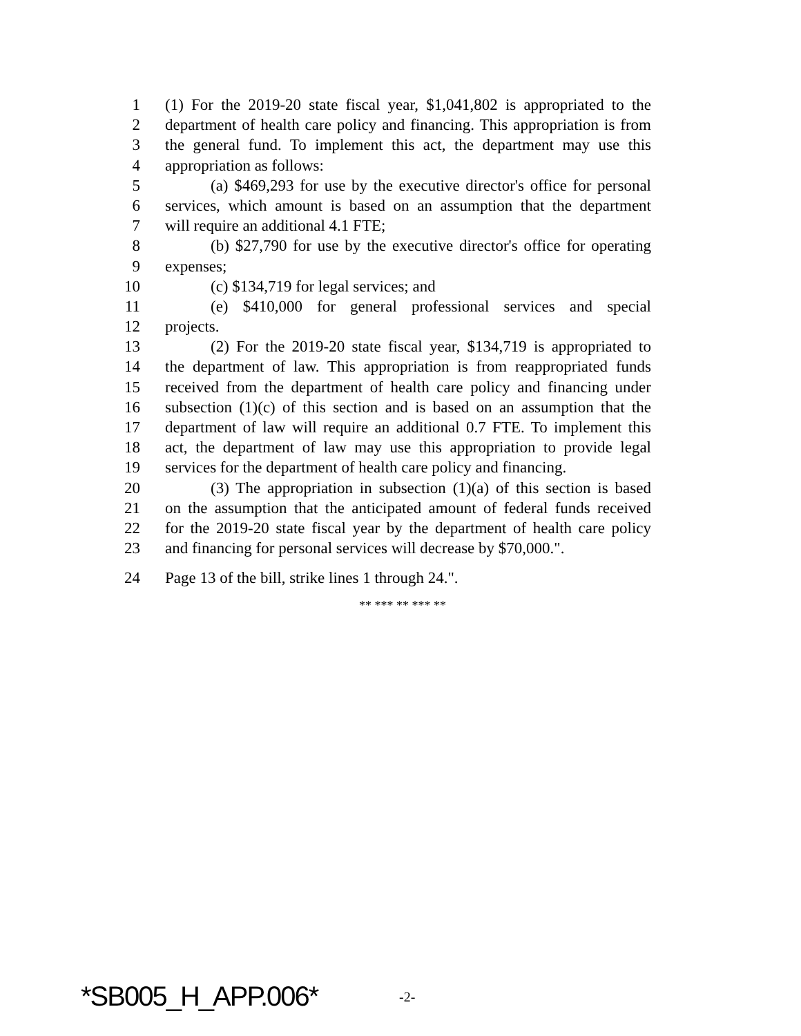1 (1) For the 2019-20 state fiscal year, $1,041,802 is appropriated to the
2 department of health care policy and financing. This appropriation is from
3 the general fund. To implement this act, the department may use this
4 appropriation as follows:
5 (a) $469,293 for use by the executive director's office for personal
6 services, which amount is based on an assumption that the department
7 will require an additional 4.1 FTE;
8 (b) $27,790 for use by the executive director's office for operating
9 expenses;
10 (c) $134,719 for legal services; and
11 (e) $410,000 for general professional services and special
12 projects.
13 (2) For the 2019-20 state fiscal year, $134,719 is appropriated to
14 the department of law. This appropriation is from reappropriated funds
15 received from the department of health care policy and financing under
16 subsection (1)(c) of this section and is based on an assumption that the
17 department of law will require an additional 0.7 FTE. To implement this
18 act, the department of law may use this appropriation to provide legal
19 services for the department of health care policy and financing.
20 (3) The appropriation in subsection (1)(a) of this section is based
21 on the assumption that the anticipated amount of federal funds received
22 for the 2019-20 state fiscal year by the department of health care policy
23 and financing for personal services will decrease by $70,000.".
24 Page 13 of the bill, strike lines 1 through 24.".
** *** ** *** **
*SB005_H_APP.006* -2-